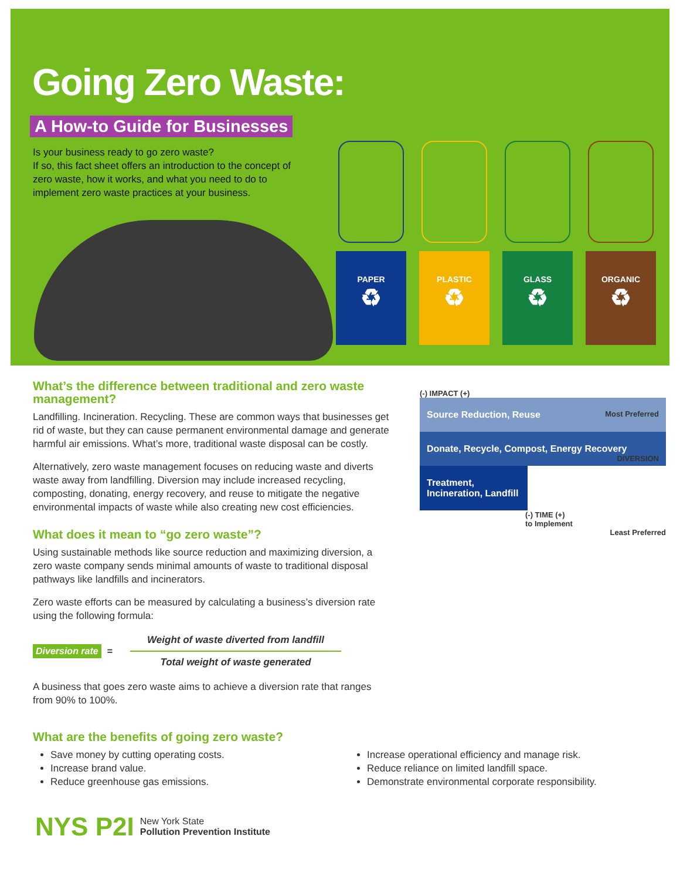Going Zero Waste:
A How-to Guide for Businesses
Is your business ready to go zero waste?
If so, this fact sheet offers an introduction to the concept of zero waste, how it works, and what you need to do to implement zero waste practices at your business.
PAPER
♻
PLASTIC
♻
GLASS
♻
ORGANIC
♻
What’s the difference between traditional and zero waste management?
Landfilling. Incineration. Recycling. These are common ways that businesses get rid of waste, but they can cause permanent environmental damage and generate harmful air emissions. What’s more, traditional waste disposal can be costly.
Alternatively, zero waste management focuses on reducing waste and diverts waste away from landfilling. Diversion may include increased recycling, composting, donating, energy recovery, and reuse to mitigate the negative environmental impacts of waste while also creating new cost efficiencies.
What does it mean to “go zero waste”?
Using sustainable methods like source reduction and maximizing diversion, a zero waste company sends minimal amounts of waste to traditional disposal pathways like landfills and incinerators.
Zero waste efforts can be measured by calculating a business’s diversion rate using the following formula:
Diversion rate =
Weight of waste diverted from landfill
Total weight of waste generated
A business that goes zero waste aims to achieve a diversion rate that ranges from 90% to 100%.
(-) IMPACT (+)
Source Reduction, Reuse Most Preferred
Donate, Recycle, Compost, Energy Recovery DIVERSION
Treatment, Incineration, Landfill
(-) TIME (+)
to Implement
Least Preferred
What are the benefits of going zero waste?
Save money by cutting operating costs.
Increase brand value.
Reduce greenhouse gas emissions.
Increase operational efficiency and manage risk.
Reduce reliance on limited landfill space.
Demonstrate environmental corporate responsibility.
NYS P2I
New York State
Pollution Prevention Institute